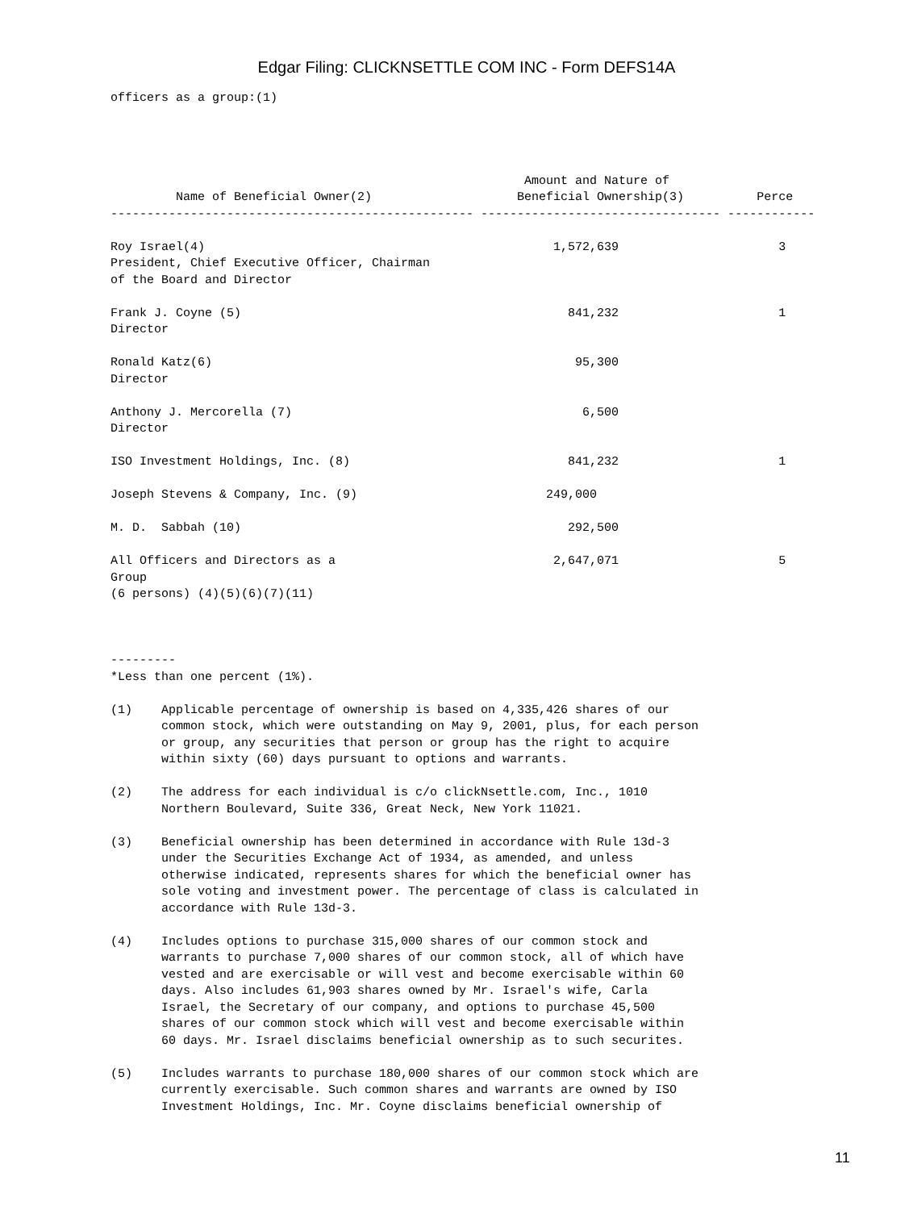Edgar Filing: CLICKNSETTLE COM INC - Form DEFS14A
officers as a group:(1)




                                                         Amount and Nature of
         Name of Beneficial Owner(2)                    Beneficial Ownership(3)          Perce
-------------------------------------------------- --------------------------------- ------------

Roy Israel(4)                                                1,572,639                      3
President, Chief Executive Officer, Chairman
of the Board and Director

Frank J. Coyne (5)                                             841,232                      1
Director

Ronald Katz(6)                                                  95,300
Director

Anthony J. Mercorella (7)                                        6,500
Director

ISO Investment Holdings, Inc. (8)                              841,232                      1

Joseph Stevens & Company, Inc. (9)                          249,000

M. D.  Sabbah (10)                                             292,500

All Officers and Directors as a                              2,647,071                      5
Group
(6 persons) (4)(5)(6)(7)(11)



---------
*Less than one percent (1%).

(1)    Applicable percentage of ownership is based on 4,335,426 shares of our
       common stock, which were outstanding on May 9, 2001, plus, for each person
       or group, any securities that person or group has the right to acquire
       within sixty (60) days pursuant to options and warrants.

(2)    The address for each individual is c/o clickNsettle.com, Inc., 1010
       Northern Boulevard, Suite 336, Great Neck, New York 11021.

(3)    Beneficial ownership has been determined in accordance with Rule 13d-3
       under the Securities Exchange Act of 1934, as amended, and unless
       otherwise indicated, represents shares for which the beneficial owner has
       sole voting and investment power. The percentage of class is calculated in
       accordance with Rule 13d-3.

(4)    Includes options to purchase 315,000 shares of our common stock and
       warrants to purchase 7,000 shares of our common stock, all of which have
       vested and are exercisable or will vest and become exercisable within 60
       days. Also includes 61,903 shares owned by Mr. Israel's wife, Carla
       Israel, the Secretary of our company, and options to purchase 45,500
       shares of our common stock which will vest and become exercisable within
       60 days. Mr. Israel disclaims beneficial ownership as to such securites.

(5)    Includes warrants to purchase 180,000 shares of our common stock which are
       currently exercisable. Such common shares and warrants are owned by ISO
       Investment Holdings, Inc. Mr. Coyne disclaims beneficial ownership of
11